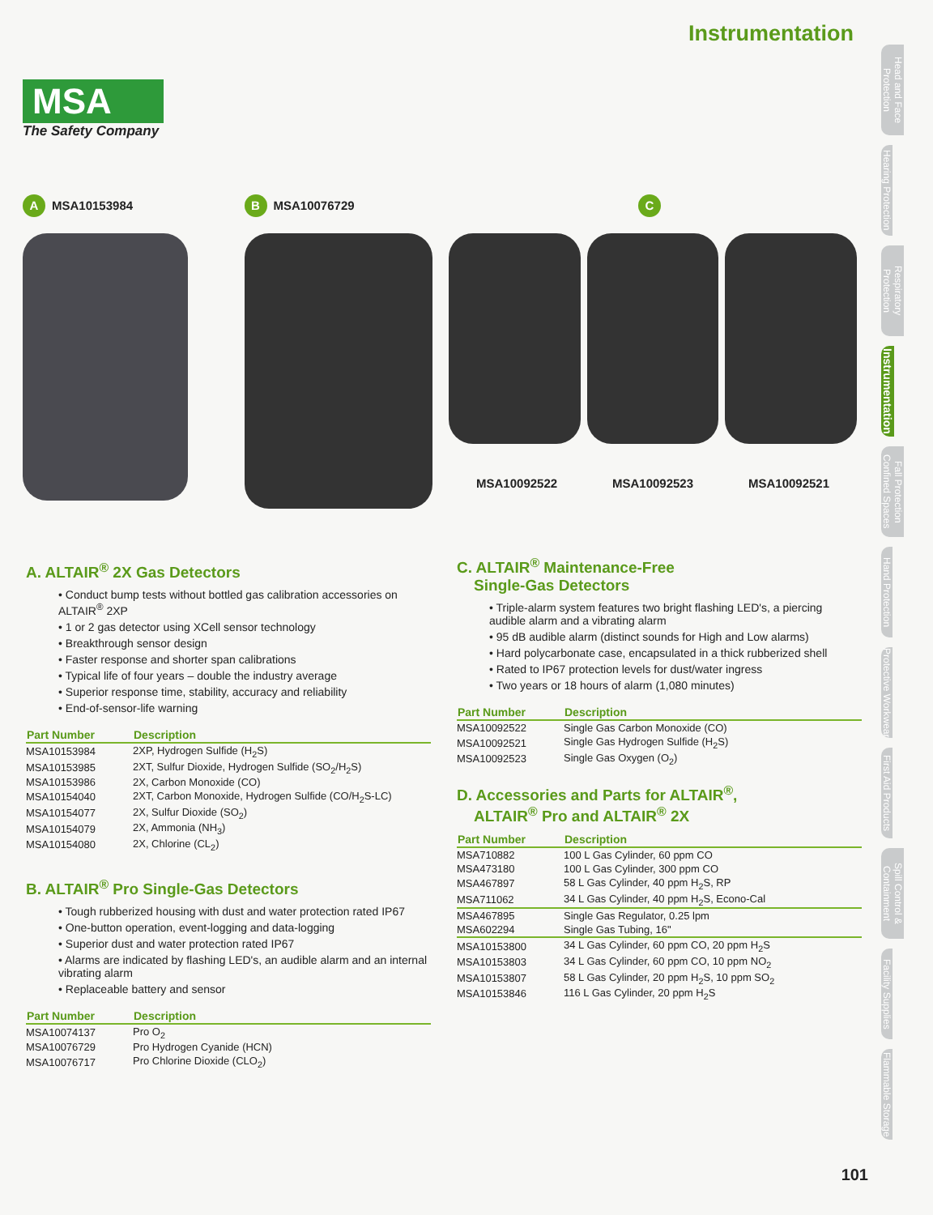Instrumentation
MSA
The Safety Company
A MSA10153984
B MSA10076729
C
MSA10092522 MSA10092523 MSA10092521
Head and Face Protection
Hearing Protection
Respiratory Protection
Instrumentation
Fall Protection Confined Spaces
Hand Protection
Protective Workwear
First Aid Products
Spill Control & Containment
Facility Supplies
Flammable Storage
A. ALTAIR<sup>®</sup> 2X Gas Detectors
• Conduct bump tests without bottled gas calibration accessories on ALTAIR<sup>®</sup> 2XP
• 1 or 2 gas detector using XCell sensor technology
• Breakthrough sensor design
• Faster response and shorter span calibrations
• Typical life of four years – double the industry average
• Superior response time, stability, accuracy and reliability
• End-of-sensor-life warning
| Part Number | Description |
| --- | --- |
| MSA10153984 | 2XP, Hydrogen Sulfide (H<sub>2</sub>S) |
| MSA10153985 | 2XT, Sulfur Dioxide, Hydrogen Sulfide (SO<sub>2</sub>/H<sub>2</sub>S) |
| MSA10153986 | 2X, Carbon Monoxide (CO) |
| MSA10154040 | 2XT, Carbon Monoxide, Hydrogen Sulfide (CO/H<sub>2</sub>S-LC) |
| MSA10154077 | 2X, Sulfur Dioxide (SO<sub>2</sub>) |
| MSA10154079 | 2X, Ammonia (NH<sub>3</sub>) |
| MSA10154080 | 2X, Chlorine (CL<sub>2</sub>) |
B. ALTAIR<sup>®</sup> Pro Single-Gas Detectors
• Tough rubberized housing with dust and water protection rated IP67
• One-button operation, event-logging and data-logging
• Superior dust and water protection rated IP67
• Alarms are indicated by flashing LED's, an audible alarm and an internal vibrating alarm
• Replaceable battery and sensor
| Part Number | Description |
| --- | --- |
| MSA10074137 | Pro O<sub>2</sub> |
| MSA10076729 | Pro Hydrogen Cyanide (HCN) |
| MSA10076717 | Pro Chlorine Dioxide (CLO<sub>2</sub>) |
C. ALTAIR<sup>®</sup> Maintenance-Free
Single-Gas Detectors
• Triple-alarm system features two bright flashing LED's, a piercing audible alarm and a vibrating alarm
• 95 dB audible alarm (distinct sounds for High and Low alarms)
• Hard polycarbonate case, encapsulated in a thick rubberized shell
• Rated to IP67 protection levels for dust/water ingress
• Two years or 18 hours of alarm (1,080 minutes)
| Part Number | Description |
| --- | --- |
| MSA10092522 | Single Gas Carbon Monoxide (CO) |
| MSA10092521 | Single Gas Hydrogen Sulfide (H<sub>2</sub>S) |
| MSA10092523 | Single Gas Oxygen (O<sub>2</sub>) |
D. Accessories and Parts for ALTAIR<sup>®</sup>,
ALTAIR<sup>®</sup> Pro and ALTAIR<sup>®</sup> 2X
| Part Number | Description |
| --- | --- |
| MSA710882 | 100 L Gas Cylinder, 60 ppm CO |
| MSA473180 | 100 L Gas Cylinder, 300 ppm CO |
| MSA467897 | 58 L Gas Cylinder, 40 ppm H<sub>2</sub>S, RP |
| MSA711062 | 34 L Gas Cylinder, 40 ppm H<sub>2</sub>S, Econo-Cal |
| MSA467895 | Single Gas Regulator, 0.25 lpm |
| MSA602294 | Single Gas Tubing, 16" |
| MSA10153800 | 34 L Gas Cylinder, 60 ppm CO, 20 ppm H<sub>2</sub>S |
| MSA10153803 | 34 L Gas Cylinder, 60 ppm CO, 10 ppm NO<sub>2</sub> |
| MSA10153807 | 58 L Gas Cylinder, 20 ppm H<sub>2</sub>S, 10 ppm SO<sub>2</sub> |
| MSA10153846 | 116 L Gas Cylinder, 20 ppm H<sub>2</sub>S |
101